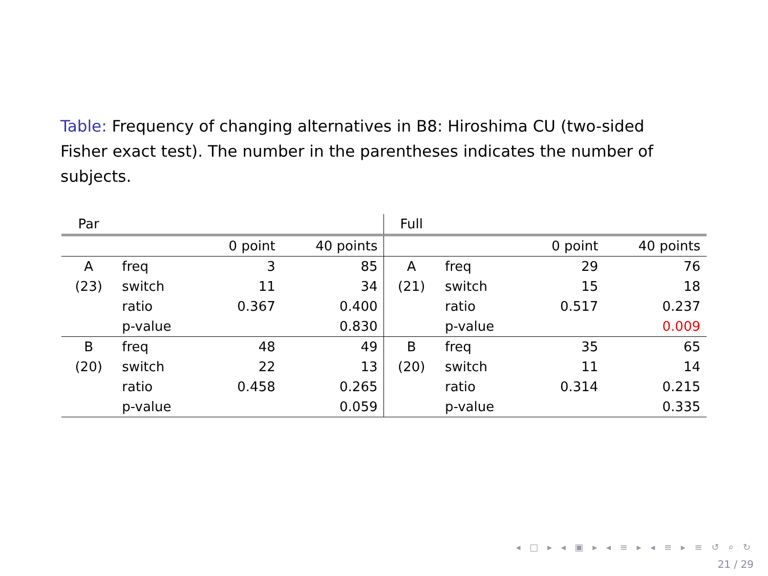Table: Frequency of changing alternatives in B8: Hiroshima CU (two-sided Fisher exact test). The number in the parentheses indicates the number of subjects.
| Par | | | | Full | | | |
| | | 0 point | 40 points | | | 0 point | 40 points |
| A | freq | 3 | 85 | A | freq | 29 | 76 |
| (23) | switch | 11 | 34 | (21) | switch | 15 | 18 |
| | ratio | 0.367 | 0.400 | | ratio | 0.517 | 0.237 |
| | p-value | | 0.830 | | p-value | | 0.009 |
| B | freq | 48 | 49 | B | freq | 35 | 65 |
| (20) | switch | 22 | 13 | (20) | switch | 11 | 14 |
| | ratio | 0.458 | 0.265 | | ratio | 0.314 | 0.215 |
| | p-value | | 0.059 | | p-value | | 0.335 |
◂ □ ▸ ◂ ▣ ▸ ◂ ≡ ▸ ◂ ≡ ▸ ≡ ↺ ⌕ ↻
21 / 29